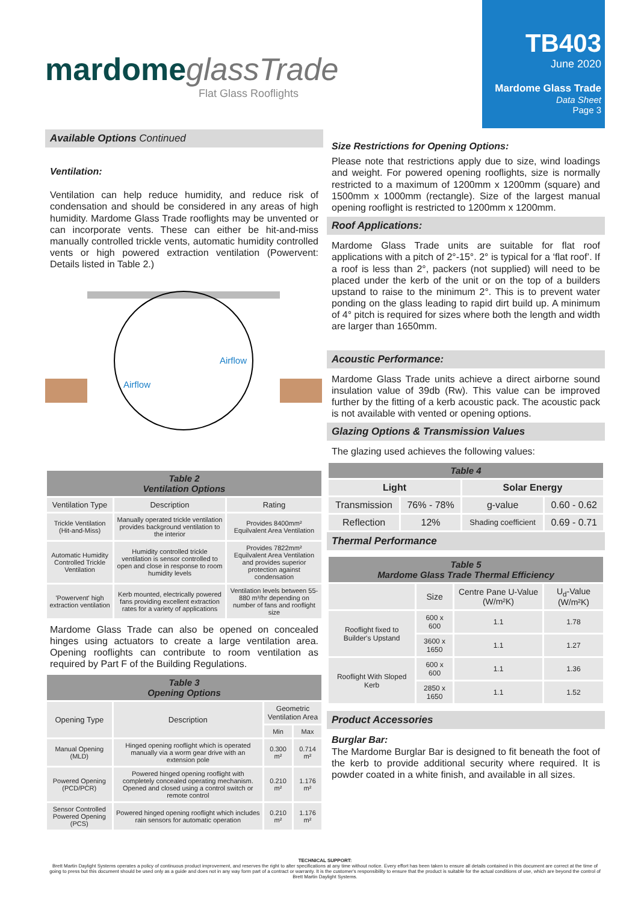mardome glassTrade
Flat Glass Rooflights
TB403
June 2020
Mardome Glass Trade
Data Sheet
Page 3
Available Options Continued
Ventilation:
Ventilation can help reduce humidity, and reduce risk of condensation and should be considered in any areas of high humidity. Mardome Glass Trade rooflights may be unvented or can incorporate vents. These can either be hit-and-miss manually controlled trickle vents, automatic humidity controlled vents or high powered extraction ventilation (Powervent: Details listed in Table 2.)
Airflow
Airflow
| Table 2 Ventilation Options | | |
| --- | --- | --- |
| Ventilation Type | Description | Rating |
| Trickle Ventilation (Hit-and-Miss) | Manually operated trickle ventilation provides background ventilation to the interior | Provides 8400mm² Equilvalent Area Ventilation |
| Automatic Humidity Controlled Trickle Ventilation | Humidity controlled trickle ventilation is sensor controlled to open and close in response to room humidity levels | Provides 7822mm² Equilvalent Area Ventilation and provides superior protection against condensation |
| 'Powervent' high extraction ventilation | Kerb mounted, electrically powered fans providing excellent extraction rates for a variety of applications | Ventilation levels between 55-880 m³/hr depending on number of fans and rooflight size |
Mardome Glass Trade can also be opened on concealed hinges using actuators to create a large ventilation area. Opening rooflights can contribute to room ventilation as required by Part F of the Building Regulations.
| Table 3 Opening Options | | | |
| --- | --- | --- | --- |
| Opening Type | Description | Geometric Ventilation Area | |
| | | Min | Max |
| Manual Opening (MLD) | Hinged opening rooflight which is operated manually via a worm gear drive with an extension pole | 0.300 m² | 0.714 m² |
| Powered Opening (PCD/PCR) | Powered hinged opening rooflight with completely concealed operating mechanism. Opened and closed using a control switch or remote control | 0.210 m² | 1.176 m² |
| Sensor Controlled Powered Opening (PCS) | Powered hinged opening rooflight which includes rain sensors for automatic operation | 0.210 m² | 1.176 m² |
Size Restrictions for Opening Options:
Please note that restrictions apply due to size, wind loadings and weight. For powered opening rooflights, size is normally restricted to a maximum of 1200mm x 1200mm (square) and 1500mm x 1000mm (rectangle). Size of the largest manual opening rooflight is restricted to 1200mm x 1200mm.
Roof Applications:
Mardome Glass Trade units are suitable for flat roof applications with a pitch of 2°-15°. 2° is typical for a ‘flat roof’. If a roof is less than 2°, packers (not supplied) will need to be placed under the kerb of the unit or on the top of a builders upstand to raise to the minimum 2°. This is to prevent water ponding on the glass leading to rapid dirt build up. A minimum of 4° pitch is required for sizes where both the length and width are larger than 1650mm.
Acoustic Performance:
Mardome Glass Trade units achieve a direct airborne sound insulation value of 39db (Rw). This value can be improved further by the fitting of a kerb acoustic pack. The acoustic pack is not available with vented or opening options.
Glazing Options & Transmission Values
The glazing used achieves the following values:
| Table 4 | | | |
| --- | --- | --- | --- |
| Light | | Solar Energy | |
| Transmission | 76% - 78% | g-value | 0.60 - 0.62 |
| Reflection | 12% | Shading coefficient | 0.69 - 0.71 |
Thermal Performance
| Table 5 Mardome Glass Trade Thermal Efficiency | | | |
| --- | --- | --- | --- |
| | Size | Centre Pane U-Value (W/m²K) | U<sub>d</sub>-Value (W/m²K) |
| Rooflight fixed to Builder's Upstand | 600 x 600 | 1.1 | 1.78 |
| | 3600 x 1650 | 1.1 | 1.27 |
| Rooflight With Sloped Kerb | 600 x 600 | 1.1 | 1.36 |
| | 2850 x 1650 | 1.1 | 1.52 |
Product Accessories
Burglar Bar:
The Mardome Burglar Bar is designed to fit beneath the foot of the kerb to provide additional security where required. It is powder coated in a white finish, and available in all sizes.
TECHNICAL SUPPORT:
Brett Martin Daylight Systems operates a policy of continuous product improvement, and reserves the right to alter specifications at any time without notice. Every effort has been taken to ensure all details contained in this document are correct at the time of going to press but this document should be used only as a guide and does not in any way form part of a contract or warranty. It is the customer's responsibility to ensure that the product is suitable for the actual conditions of use, which are beyond the control of Brett Martin Daylight Systems.